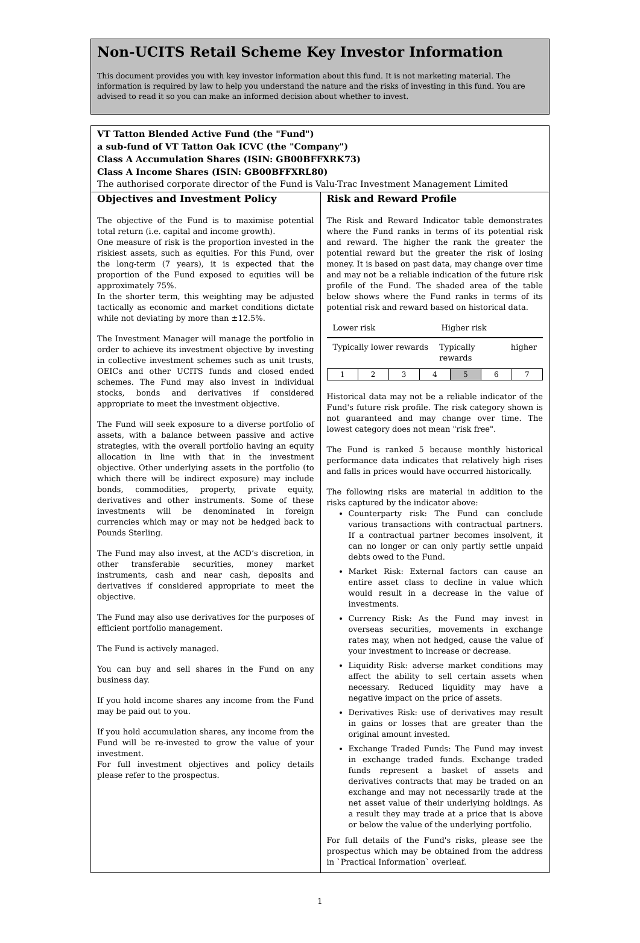Non-UCITS Retail Scheme Key Investor Information
This document provides you with key investor information about this fund. It is not marketing material. The information is required by law to help you understand the nature and the risks of investing in this fund. You are advised to read it so you can make an informed decision about whether to invest.
VT Tatton Blended Active Fund (the "Fund")
a sub-fund of VT Tatton Oak ICVC (the "Company")
Class A Accumulation Shares (ISIN: GB00BFFXRK73)
Class A Income Shares (ISIN: GB00BFFXRL80)
The authorised corporate director of the Fund is Valu-Trac Investment Management Limited
Objectives and Investment Policy
The objective of the Fund is to maximise potential total return (i.e. capital and income growth).
One measure of risk is the proportion invested in the riskiest assets, such as equities. For this Fund, over the long-term (7 years), it is expected that the proportion of the Fund exposed to equities will be approximately 75%.
In the shorter term, this weighting may be adjusted tactically as economic and market conditions dictate while not deviating by more than ±12.5%.
The Investment Manager will manage the portfolio in order to achieve its investment objective by investing in collective investment schemes such as unit trusts, OEICs and other UCITS funds and closed ended schemes. The Fund may also invest in individual stocks, bonds and derivatives if considered appropriate to meet the investment objective.
The Fund will seek exposure to a diverse portfolio of assets, with a balance between passive and active strategies, with the overall portfolio having an equity allocation in line with that in the investment objective. Other underlying assets in the portfolio (to which there will be indirect exposure) may include bonds, commodities, property, private equity, derivatives and other instruments. Some of these investments will be denominated in foreign currencies which may or may not be hedged back to Pounds Sterling.
The Fund may also invest, at the ACD’s discretion, in other transferable securities, money market instruments, cash and near cash, deposits and derivatives if considered appropriate to meet the objective.
The Fund may also use derivatives for the purposes of efficient portfolio management.
The Fund is actively managed.
You can buy and sell shares in the Fund on any business day.
If you hold income shares any income from the Fund may be paid out to you.
If you hold accumulation shares, any income from the Fund will be re-invested to grow the value of your investment.
For full investment objectives and policy details please refer to the prospectus.
Risk and Reward Profile
The Risk and Reward Indicator table demonstrates where the Fund ranks in terms of its potential risk and reward. The higher the rank the greater the potential reward but the greater the risk of losing money. It is based on past data, may change over time and may not be a reliable indication of the future risk profile of the Fund. The shaded area of the table below shows where the Fund ranks in terms of its potential risk and reward based on historical data.
Lower risk Higher risk
Typically lower rewards Typically higher rewards
| 1 | 2 | 3 | 4 | 5 | 6 | 7 |
Historical data may not be a reliable indicator of the Fund's future risk profile. The risk category shown is not guaranteed and may change over time. The lowest category does not mean "risk free".
The Fund is ranked 5 because monthly historical performance data indicates that relatively high rises and falls in prices would have occurred historically.
The following risks are material in addition to the risks captured by the indicator above:
Counterparty risk: The Fund can conclude various transactions with contractual partners. If a contractual partner becomes insolvent, it can no longer or can only partly settle unpaid debts owed to the Fund.
Market Risk: External factors can cause an entire asset class to decline in value which would result in a decrease in the value of investments.
Currency Risk: As the Fund may invest in overseas securities, movements in exchange rates may, when not hedged, cause the value of your investment to increase or decrease.
Liquidity Risk: adverse market conditions may affect the ability to sell certain assets when necessary. Reduced liquidity may have a negative impact on the price of assets.
Derivatives Risk: use of derivatives may result in gains or losses that are greater than the original amount invested.
Exchange Traded Funds: The Fund may invest in exchange traded funds. Exchange traded funds represent a basket of assets and derivatives contracts that may be traded on an exchange and may not necessarily trade at the net asset value of their underlying holdings. As a result they may trade at a price that is above or below the value of the underlying portfolio.
For full details of the Fund's risks, please see the prospectus which may be obtained from the address in `Practical Information` overleaf.
1